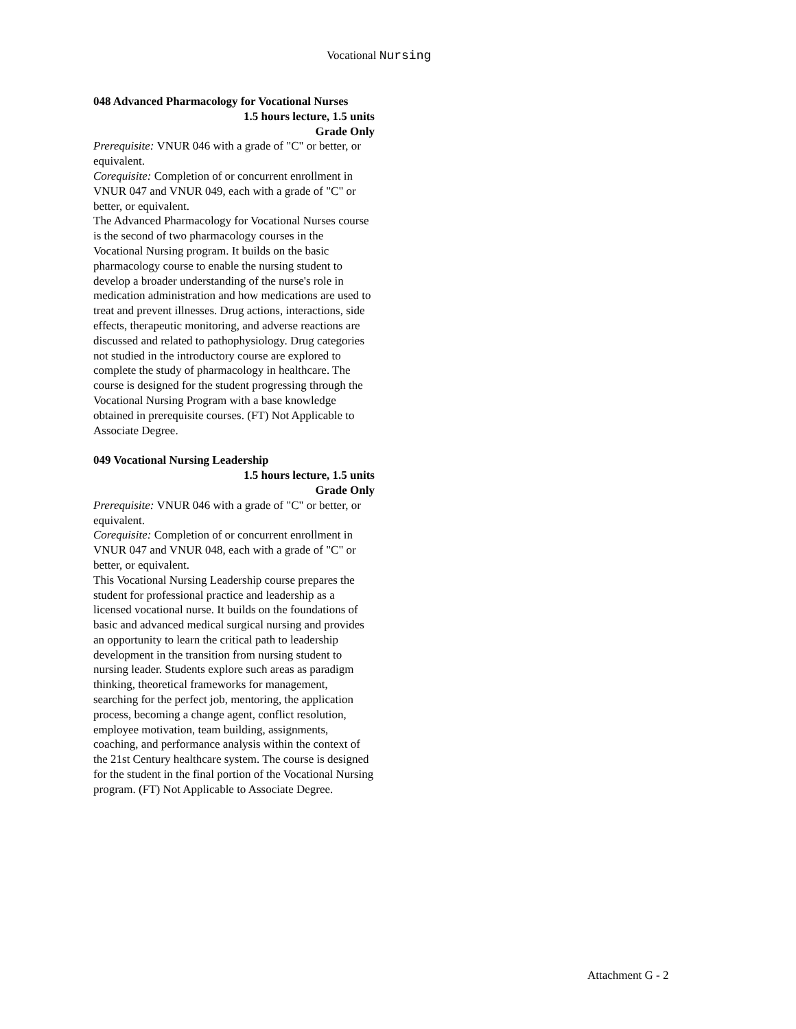Vocational Nursing
048 Advanced Pharmacology for Vocational Nurses
1.5 hours lecture, 1.5 units
Grade Only
Prerequisite: VNUR 046 with a grade of "C" or better, or equivalent.
Corequisite: Completion of or concurrent enrollment in VNUR 047 and VNUR 049, each with a grade of "C" or better, or equivalent.
The Advanced Pharmacology for Vocational Nurses course is the second of two pharmacology courses in the Vocational Nursing program. It builds on the basic pharmacology course to enable the nursing student to develop a broader understanding of the nurse's role in medication administration and how medications are used to treat and prevent illnesses. Drug actions, interactions, side effects, therapeutic monitoring, and adverse reactions are discussed and related to pathophysiology. Drug categories not studied in the introductory course are explored to complete the study of pharmacology in healthcare. The course is designed for the student progressing through the Vocational Nursing Program with a base knowledge obtained in prerequisite courses. (FT) Not Applicable to Associate Degree.
049 Vocational Nursing Leadership
1.5 hours lecture, 1.5 units
Grade Only
Prerequisite: VNUR 046 with a grade of "C" or better, or equivalent.
Corequisite: Completion of or concurrent enrollment in VNUR 047 and VNUR 048, each with a grade of "C" or better, or equivalent.
This Vocational Nursing Leadership course prepares the student for professional practice and leadership as a licensed vocational nurse. It builds on the foundations of basic and advanced medical surgical nursing and provides an opportunity to learn the critical path to leadership development in the transition from nursing student to nursing leader. Students explore such areas as paradigm thinking, theoretical frameworks for management, searching for the perfect job, mentoring, the application process, becoming a change agent, conflict resolution, employee motivation, team building, assignments, coaching, and performance analysis within the context of the 21st Century healthcare system. The course is designed for the student in the final portion of the Vocational Nursing program. (FT) Not Applicable to Associate Degree.
Attachment G - 2